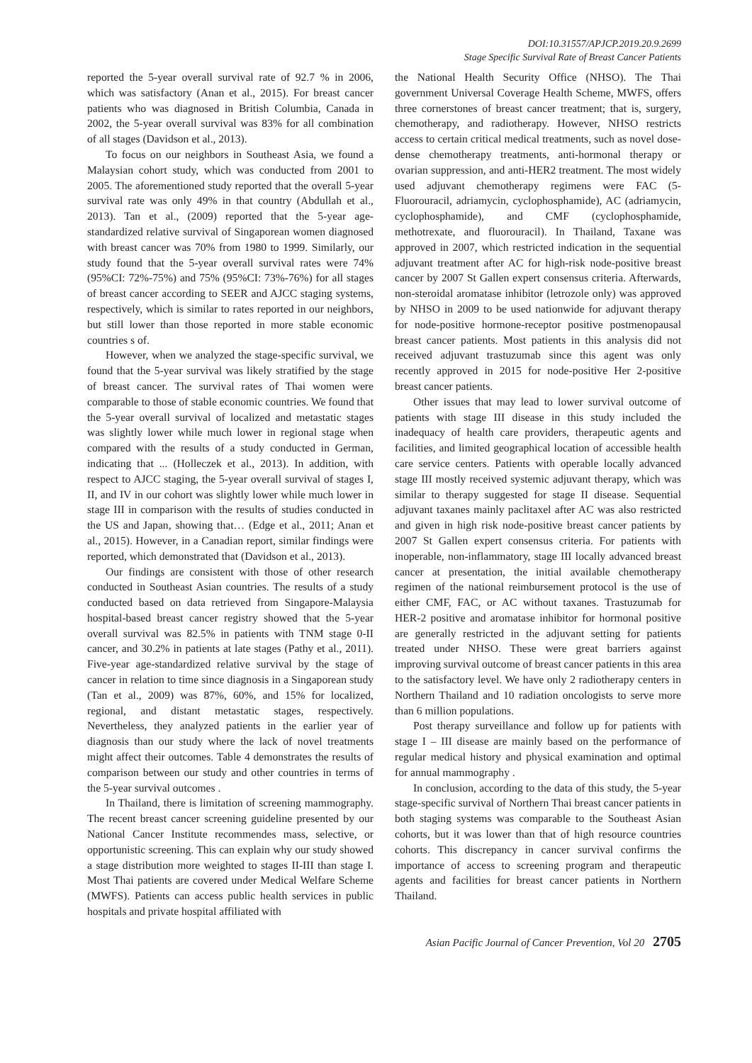DOI:10.31557/APJCP.2019.20.9.2699
Stage Specific Survival Rate of Breast Cancer Patients
reported the 5-year overall survival rate of 92.7 % in 2006, which was satisfactory (Anan et al., 2015). For breast cancer patients who was diagnosed in British Columbia, Canada in 2002, the 5-year overall survival was 83% for all combination of all stages (Davidson et al., 2013).
To focus on our neighbors in Southeast Asia, we found a Malaysian cohort study, which was conducted from 2001 to 2005. The aforementioned study reported that the overall 5-year survival rate was only 49% in that country (Abdullah et al., 2013). Tan et al., (2009) reported that the 5-year age-standardized relative survival of Singaporean women diagnosed with breast cancer was 70% from 1980 to 1999. Similarly, our study found that the 5-year overall survival rates were 74% (95%CI: 72%-75%) and 75% (95%CI: 73%-76%) for all stages of breast cancer according to SEER and AJCC staging systems, respectively, which is similar to rates reported in our neighbors, but still lower than those reported in more stable economic countries s of.
However, when we analyzed the stage-specific survival, we found that the 5-year survival was likely stratified by the stage of breast cancer. The survival rates of Thai women were comparable to those of stable economic countries. We found that the 5-year overall survival of localized and metastatic stages was slightly lower while much lower in regional stage when compared with the results of a study conducted in German, indicating that ... (Holleczek et al., 2013). In addition, with respect to AJCC staging, the 5-year overall survival of stages I, II, and IV in our cohort was slightly lower while much lower in stage III in comparison with the results of studies conducted in the US and Japan, showing that… (Edge et al., 2011; Anan et al., 2015). However, in a Canadian report, similar findings were reported, which demonstrated that (Davidson et al., 2013).
Our findings are consistent with those of other research conducted in Southeast Asian countries. The results of a study conducted based on data retrieved from Singapore-Malaysia hospital-based breast cancer registry showed that the 5-year overall survival was 82.5% in patients with TNM stage 0-II cancer, and 30.2% in patients at late stages (Pathy et al., 2011). Five-year age-standardized relative survival by the stage of cancer in relation to time since diagnosis in a Singaporean study (Tan et al., 2009) was 87%, 60%, and 15% for localized, regional, and distant metastatic stages, respectively. Nevertheless, they analyzed patients in the earlier year of diagnosis than our study where the lack of novel treatments might affect their outcomes. Table 4 demonstrates the results of comparison between our study and other countries in terms of the 5-year survival outcomes .
In Thailand, there is limitation of screening mammography. The recent breast cancer screening guideline presented by our National Cancer Institute recommendes mass, selective, or opportunistic screening. This can explain why our study showed a stage distribution more weighted to stages II-III than stage I. Most Thai patients are covered under Medical Welfare Scheme (MWFS). Patients can access public health services in public hospitals and private hospital affiliated with
the National Health Security Office (NHSO). The Thai government Universal Coverage Health Scheme, MWFS, offers three cornerstones of breast cancer treatment; that is, surgery, chemotherapy, and radiotherapy. However, NHSO restricts access to certain critical medical treatments, such as novel dose-dense chemotherapy treatments, anti-hormonal therapy or ovarian suppression, and anti-HER2 treatment. The most widely used adjuvant chemotherapy regimens were FAC (5-Fluorouracil, adriamycin, cyclophosphamide), AC (adriamycin, cyclophosphamide), and CMF (cyclophosphamide, methotrexate, and fluorouracil). In Thailand, Taxane was approved in 2007, which restricted indication in the sequential adjuvant treatment after AC for high-risk node-positive breast cancer by 2007 St Gallen expert consensus criteria. Afterwards, non-steroidal aromatase inhibitor (letrozole only) was approved by NHSO in 2009 to be used nationwide for adjuvant therapy for node-positive hormone-receptor positive postmenopausal breast cancer patients. Most patients in this analysis did not received adjuvant trastuzumab since this agent was only recently approved in 2015 for node-positive Her 2-positive breast cancer patients.
Other issues that may lead to lower survival outcome of patients with stage III disease in this study included the inadequacy of health care providers, therapeutic agents and facilities, and limited geographical location of accessible health care service centers. Patients with operable locally advanced stage III mostly received systemic adjuvant therapy, which was similar to therapy suggested for stage II disease. Sequential adjuvant taxanes mainly paclitaxel after AC was also restricted and given in high risk node-positive breast cancer patients by 2007 St Gallen expert consensus criteria. For patients with inoperable, non-inflammatory, stage III locally advanced breast cancer at presentation, the initial available chemotherapy regimen of the national reimbursement protocol is the use of either CMF, FAC, or AC without taxanes. Trastuzumab for HER-2 positive and aromatase inhibitor for hormonal positive are generally restricted in the adjuvant setting for patients treated under NHSO. These were great barriers against improving survival outcome of breast cancer patients in this area to the satisfactory level. We have only 2 radiotherapy centers in Northern Thailand and 10 radiation oncologists to serve more than 6 million populations.
Post therapy surveillance and follow up for patients with stage I – III disease are mainly based on the performance of regular medical history and physical examination and optimal for annual mammography .
In conclusion, according to the data of this study, the 5-year stage-specific survival of Northern Thai breast cancer patients in both staging systems was comparable to the Southeast Asian cohorts, but it was lower than that of high resource countries cohorts. This discrepancy in cancer survival confirms the importance of access to screening program and therapeutic agents and facilities for breast cancer patients in Northern Thailand.
Asian Pacific Journal of Cancer Prevention, Vol 20 2705